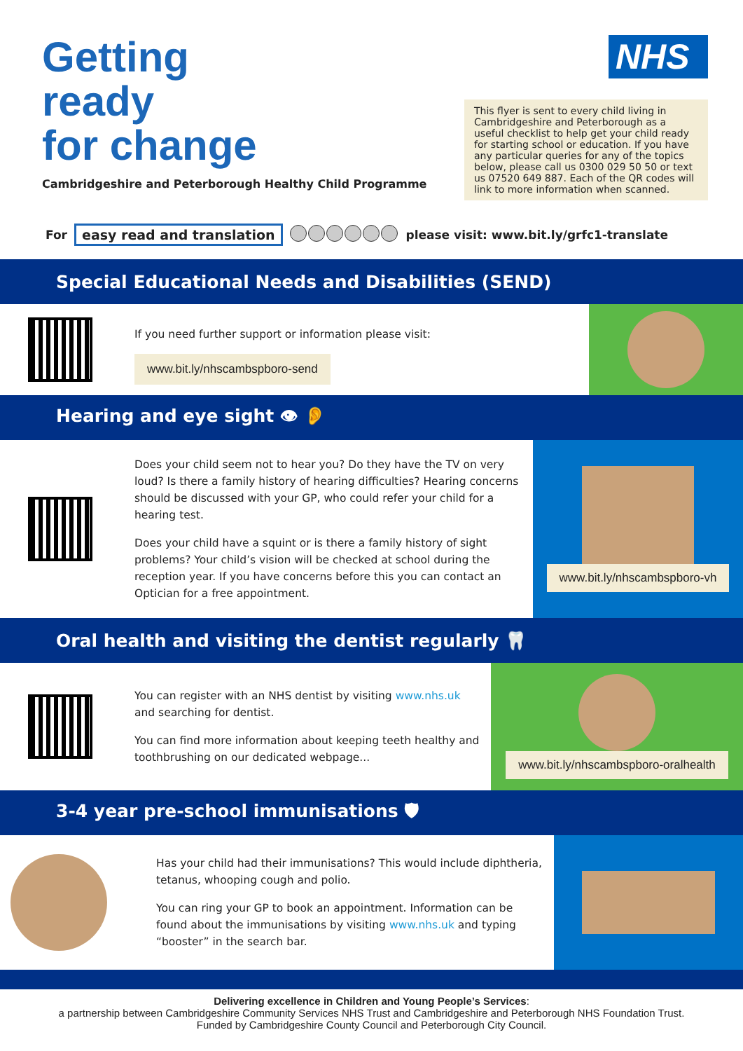Getting
ready
for change
Cambridgeshire and Peterborough Healthy Child Programme
NHS
This flyer is sent to every child living in Cambridgeshire and Peterborough as a useful checklist to help get your child ready for starting school or education. If you have any particular queries for any of the topics below, please call us 0300 029 50 50 or text us 07520 649 887. Each of the QR codes will link to more information when scanned.
For easy read and translation please visit: www.bit.ly/grfc1-translate
Special Educational Needs and Disabilities (SEND)
If you need further support or information please visit:
www.bit.ly/nhscambspboro-send
Hearing and eye sight 👁 👂
Does your child seem not to hear you? Do they have the TV on very loud? Is there a family history of hearing difficulties? Hearing concerns should be discussed with your GP, who could refer your child for a hearing test.
Does your child have a squint or is there a family history of sight problems? Your child’s vision will be checked at school during the reception year. If you have concerns before this you can contact an Optician for a free appointment.
www.bit.ly/nhscambspboro-vh
Oral health and visiting the dentist regularly 🦷
You can register with an NHS dentist by visiting www.nhs.uk and searching for dentist.
You can find more information about keeping teeth healthy and toothbrushing on our dedicated webpage...
www.bit.ly/nhscambspboro-oralhealth
3-4 year pre-school immunisations 🛡
Has your child had their immunisations? This would include diphtheria, tetanus, whooping cough and polio.
You can ring your GP to book an appointment. Information can be found about the immunisations by visiting www.nhs.uk and typing “booster” in the search bar.
Delivering excellence in Children and Young People’s Services:
a partnership between Cambridgeshire Community Services NHS Trust and Cambridgeshire and Peterborough NHS Foundation Trust.
Funded by Cambridgeshire County Council and Peterborough City Council.